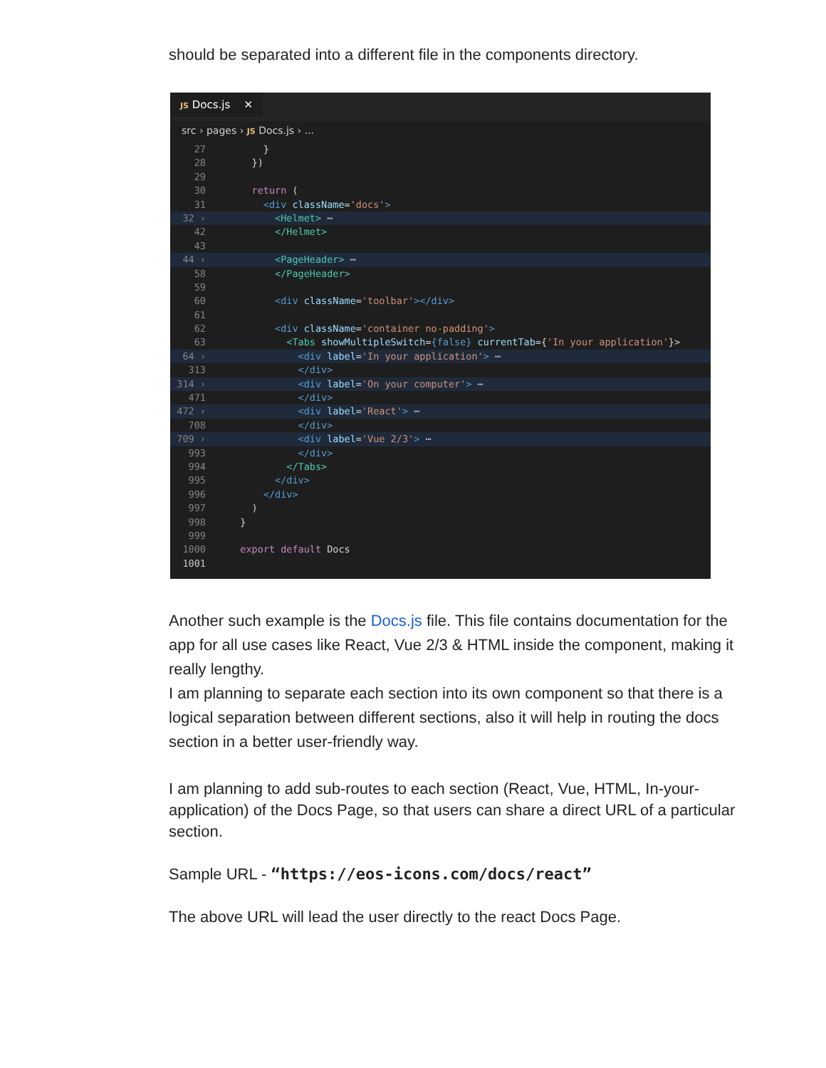should be separated into a different file in the components directory.
JS Docs.js ✕
src › pages › JS Docs.js › ...
27 }
28 })
29
30 return (
31 <div className='docs'>
32 › <Helmet> ⋯
42 </Helmet>
43
44 › <PageHeader> ⋯
58 </PageHeader>
59
60 <div className='toolbar'></div>
61
62 <div className='container no-padding'>
63 <Tabs showMultipleSwitch={false} currentTab={'In your application'}>
64 › <div label='In your application'> ⋯
313 </div>
314 › <div label='On your computer'> ⋯
471 </div>
472 › <div label='React'> ⋯
708 </div>
709 › <div label='Vue 2/3'> ⋯
993 </div>
994 </Tabs>
995 </div>
996 </div>
997 )
998 }
999
1000 export default Docs
1001
Another such example is the Docs.js file. This file contains documentation for the app for all use cases like React, Vue 2/3 & HTML inside the component, making it really lengthy.
I am planning to separate each section into its own component so that there is a logical separation between different sections, also it will help in routing the docs section in a better user-friendly way.
I am planning to add sub-routes to each section (React, Vue, HTML, In-your-application) of the Docs Page, so that users can share a direct URL of a particular section.
Sample URL - “https://eos-icons.com/docs/react”
The above URL will lead the user directly to the react Docs Page.